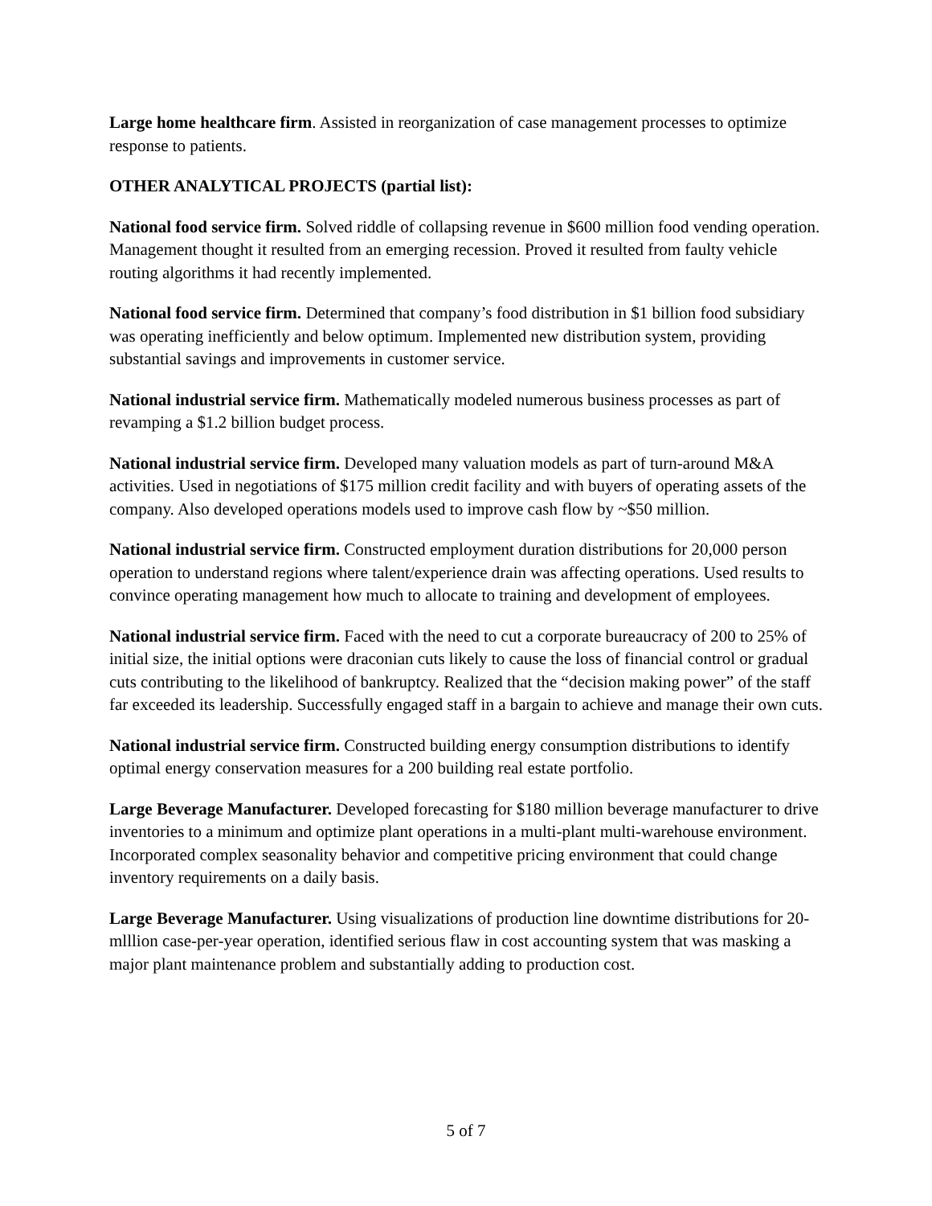Large home healthcare firm. Assisted in reorganization of case management processes to optimize response to patients.
OTHER ANALYTICAL PROJECTS (partial list):
National food service firm. Solved riddle of collapsing revenue in $600 million food vending operation. Management thought it resulted from an emerging recession. Proved it resulted from faulty vehicle routing algorithms it had recently implemented.
National food service firm. Determined that company’s food distribution in $1 billion food subsidiary was operating inefficiently and below optimum. Implemented new distribution system, providing substantial savings and improvements in customer service.
National industrial service firm. Mathematically modeled numerous business processes as part of revamping a $1.2 billion budget process.
National industrial service firm. Developed many valuation models as part of turn-around M&A activities. Used in negotiations of $175 million credit facility and with buyers of operating assets of the company. Also developed operations models used to improve cash flow by ~$50 million.
National industrial service firm. Constructed employment duration distributions for 20,000 person operation to understand regions where talent/experience drain was affecting operations. Used results to convince operating management how much to allocate to training and development of employees.
National industrial service firm. Faced with the need to cut a corporate bureaucracy of 200 to 25% of initial size, the initial options were draconian cuts likely to cause the loss of financial control or gradual cuts contributing to the likelihood of bankruptcy. Realized that the “decision making power” of the staff far exceeded its leadership. Successfully engaged staff in a bargain to achieve and manage their own cuts.
National industrial service firm. Constructed building energy consumption distributions to identify optimal energy conservation measures for a 200 building real estate portfolio.
Large Beverage Manufacturer. Developed forecasting for $180 million beverage manufacturer to drive inventories to a minimum and optimize plant operations in a multi-plant multi-warehouse environment. Incorporated complex seasonality behavior and competitive pricing environment that could change inventory requirements on a daily basis.
Large Beverage Manufacturer. Using visualizations of production line downtime distributions for 20-mlllion case-per-year operation, identified serious flaw in cost accounting system that was masking a major plant maintenance problem and substantially adding to production cost.
5 of 7